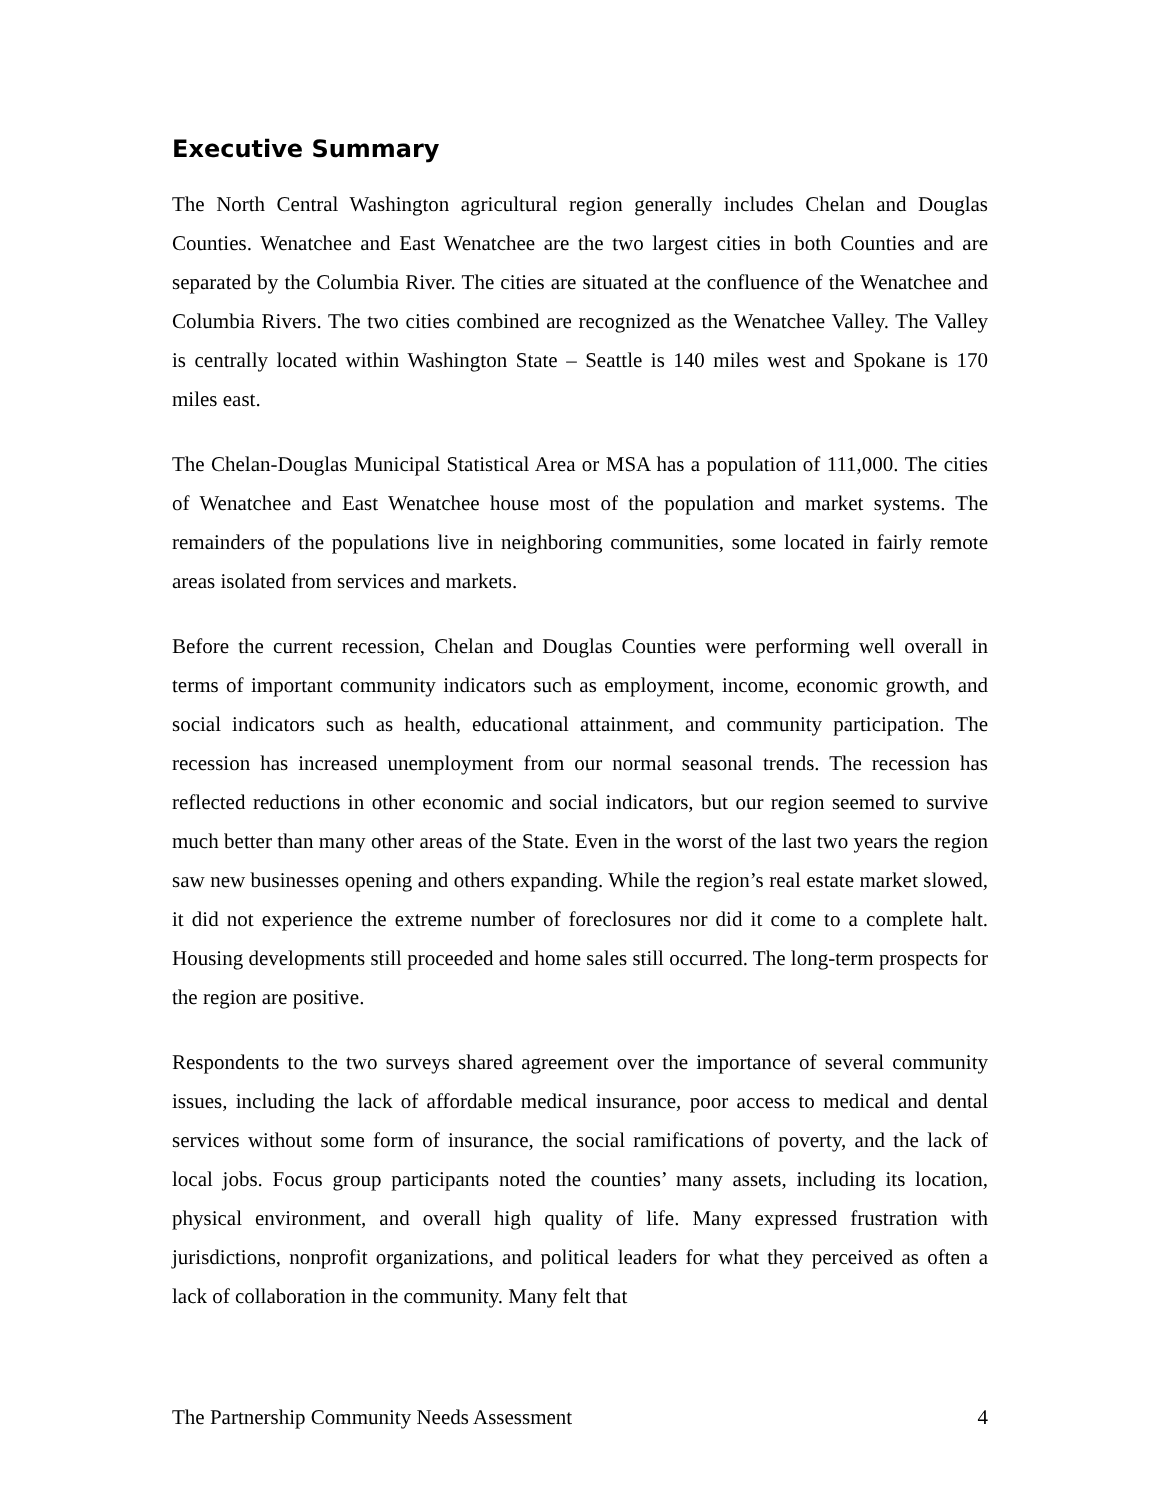Executive Summary
The North Central Washington agricultural region generally includes Chelan and Douglas Counties. Wenatchee and East Wenatchee are the two largest cities in both Counties and are separated by the Columbia River. The cities are situated at the confluence of the Wenatchee and Columbia Rivers. The two cities combined are recognized as the Wenatchee Valley. The Valley is centrally located within Washington State – Seattle is 140 miles west and Spokane is 170 miles east.
The Chelan-Douglas Municipal Statistical Area or MSA has a population of 111,000. The cities of Wenatchee and East Wenatchee house most of the population and market systems. The remainders of the populations live in neighboring communities, some located in fairly remote areas isolated from services and markets.
Before the current recession, Chelan and Douglas Counties were performing well overall in terms of important community indicators such as employment, income, economic growth, and social indicators such as health, educational attainment, and community participation. The recession has increased unemployment from our normal seasonal trends. The recession has reflected reductions in other economic and social indicators, but our region seemed to survive much better than many other areas of the State. Even in the worst of the last two years the region saw new businesses opening and others expanding. While the region’s real estate market slowed, it did not experience the extreme number of foreclosures nor did it come to a complete halt. Housing developments still proceeded and home sales still occurred. The long-term prospects for the region are positive.
Respondents to the two surveys shared agreement over the importance of several community issues, including the lack of affordable medical insurance, poor access to medical and dental services without some form of insurance, the social ramifications of poverty, and the lack of local jobs. Focus group participants noted the counties’ many assets, including its location, physical environment, and overall high quality of life. Many expressed frustration with jurisdictions, nonprofit organizations, and political leaders for what they perceived as often a lack of collaboration in the community. Many felt that
The Partnership Community Needs Assessment 4